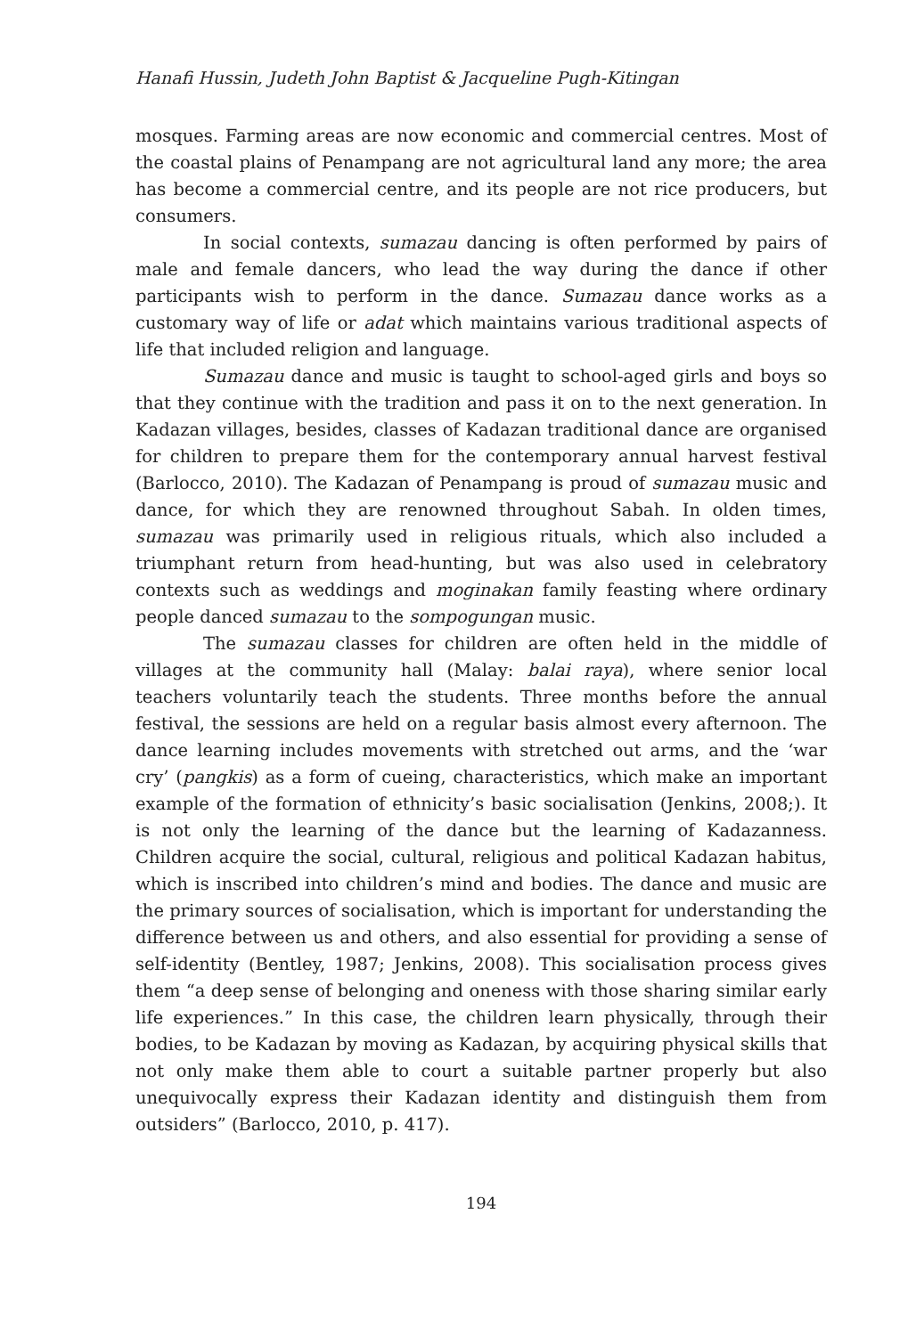Hanafi Hussin, Judeth John Baptist & Jacqueline Pugh-Kitingan
mosques. Farming areas are now economic and commercial centres. Most of the coastal plains of Penampang are not agricultural land any more; the area has become a commercial centre, and its people are not rice producers, but consumers.
In social contexts, sumazau dancing is often performed by pairs of male and female dancers, who lead the way during the dance if other participants wish to perform in the dance. Sumazau dance works as a customary way of life or adat which maintains various traditional aspects of life that included religion and language.
Sumazau dance and music is taught to school-aged girls and boys so that they continue with the tradition and pass it on to the next generation. In Kadazan villages, besides, classes of Kadazan traditional dance are organised for children to prepare them for the contemporary annual harvest festival (Barlocco, 2010). The Kadazan of Penampang is proud of sumazau music and dance, for which they are renowned throughout Sabah. In olden times, sumazau was primarily used in religious rituals, which also included a triumphant return from head-hunting, but was also used in celebratory contexts such as weddings and moginakan family feasting where ordinary people danced sumazau to the sompogungan music.
The sumazau classes for children are often held in the middle of villages at the community hall (Malay: balai raya), where senior local teachers voluntarily teach the students. Three months before the annual festival, the sessions are held on a regular basis almost every afternoon. The dance learning includes movements with stretched out arms, and the ‘war cry’ (pangkis) as a form of cueing, characteristics, which make an important example of the formation of ethnicity’s basic socialisation (Jenkins, 2008;). It is not only the learning of the dance but the learning of Kadazanness. Children acquire the social, cultural, religious and political Kadazan habitus, which is inscribed into children’s mind and bodies. The dance and music are the primary sources of socialisation, which is important for understanding the difference between us and others, and also essential for providing a sense of self-identity (Bentley, 1987; Jenkins, 2008). This socialisation process gives them “a deep sense of belonging and oneness with those sharing similar early life experiences.” In this case, the children learn physically, through their bodies, to be Kadazan by moving as Kadazan, by acquiring physical skills that not only make them able to court a suitable partner properly but also unequivocally express their Kadazan identity and distinguish them from outsiders” (Barlocco, 2010, p. 417).
194